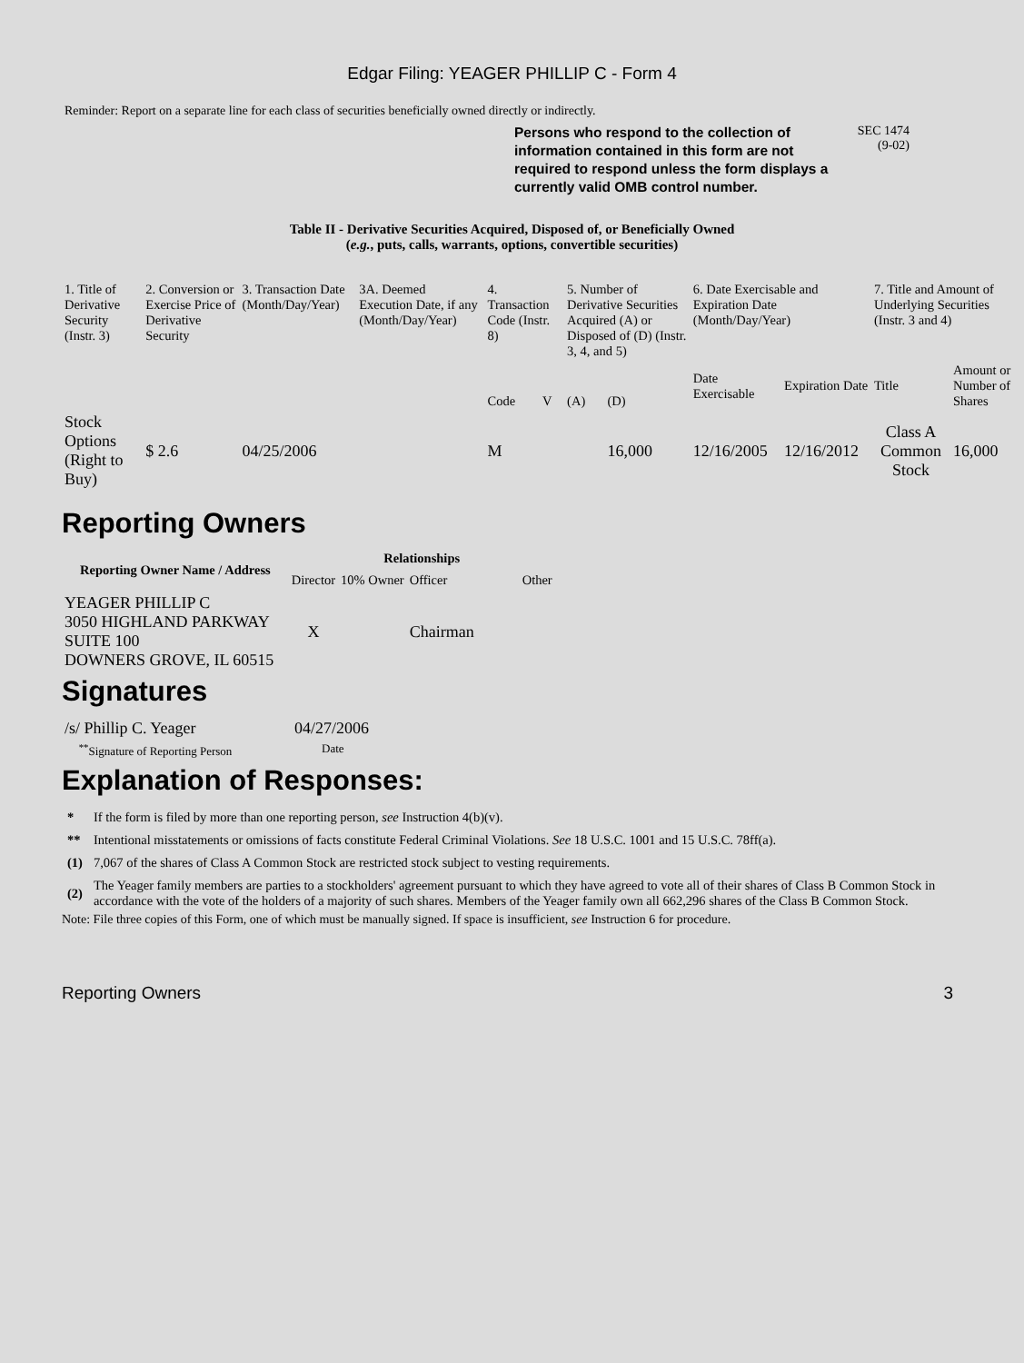Edgar Filing: YEAGER PHILLIP C - Form 4
Reminder: Report on a separate line for each class of securities beneficially owned directly or indirectly.
Persons who respond to the collection of information contained in this form are not required to respond unless the form displays a currently valid OMB control number.
SEC 1474
(9-02)
Table II - Derivative Securities Acquired, Disposed of, or Beneficially Owned
(e.g., puts, calls, warrants, options, convertible securities)
| 1. Title of Derivative Security (Instr. 3) | 2. Conversion or Exercise Price of Derivative Security | 3. Transaction Date (Month/Day/Year) | 3A. Deemed Execution Date, if any (Month/Day/Year) | 4. Transaction Code (Instr. 8) | | 5. Number of Derivative Securities Acquired (A) or Disposed of (D) (Instr. 3, 4, and 5) | | 6. Date Exercisable and Expiration Date (Month/Day/Year) | | 7. Title and Amount of Underlying Securities (Instr. 3 and 4) | |
| | | | | Code | V | (A) | (D) | Date Exercisable | Expiration Date | Title | Amount or Number of Shares |
| Stock Options (Right to Buy) | $ 2.6 | 04/25/2006 | | M | | | 16,000 | 12/16/2005 | 12/16/2012 | Class A Common Stock | 16,000 |
Reporting Owners
| Reporting Owner Name / Address | Relationships | | | |
| --- | --- | --- | --- | --- |
| | Director | 10% Owner | Officer | Other |
| YEAGER PHILLIP C 3050 HIGHLAND PARKWAY SUITE 100 DOWNERS GROVE, IL 60515 | X | | Chairman | |
Signatures
| /s/ Phillip C. Yeager | 04/27/2006 |
| <sup>**</sup> Signature of Reporting Person | Date |
Explanation of Responses:
| * | If the form is filed by more than one reporting person, see Instruction 4(b)(v). |
| ** | Intentional misstatements or omissions of facts constitute Federal Criminal Violations. See 18 U.S.C. 1001 and 15 U.S.C. 78ff(a). |
| (1) | 7,067 of the shares of Class A Common Stock are restricted stock subject to vesting requirements. |
| (2) | The Yeager family members are parties to a stockholders' agreement pursuant to which they have agreed to vote all of their shares of Class B Common Stock in accordance with the vote of the holders of a majority of such shares. Members of the Yeager family own all 662,296 shares of the Class B Common Stock. |
Note: File three copies of this Form, one of which must be manually signed. If space is insufficient, see Instruction 6 for procedure.
Reporting Owners 3